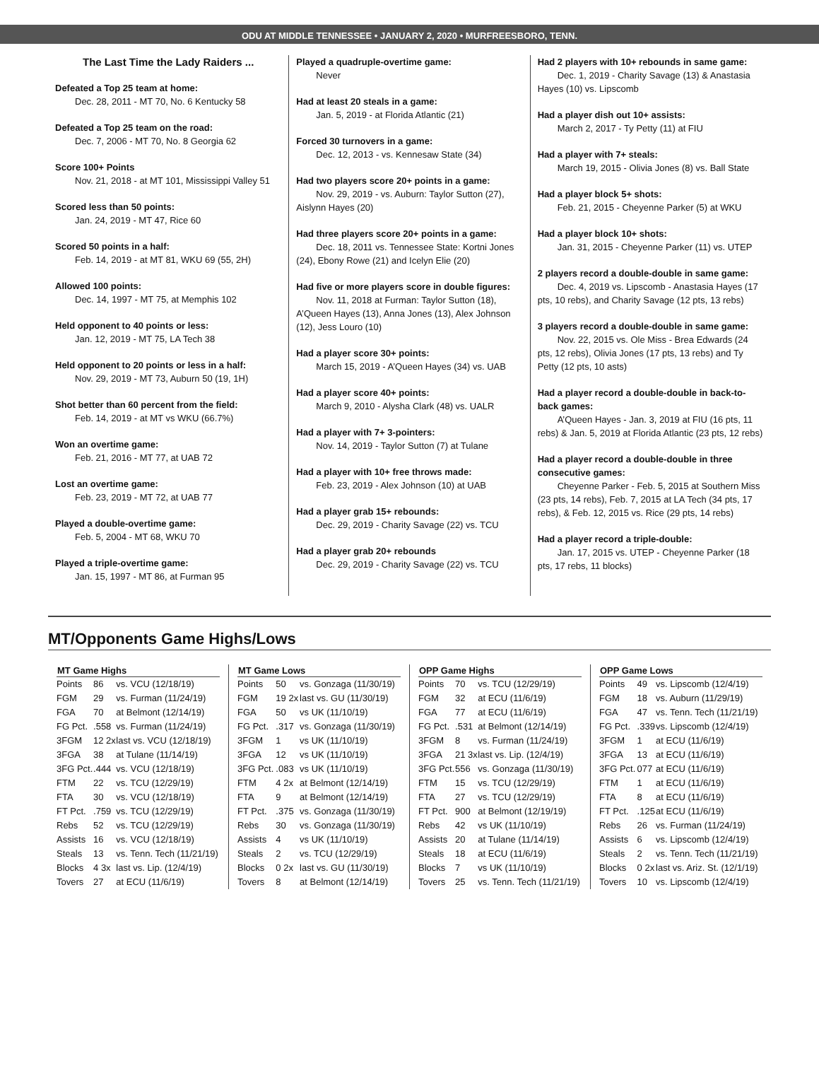ODU AT MIDDLE TENNESSEE • JANUARY 2, 2020 • MURFREESBORO, TENN.
The Last Time the Lady Raiders ...
Defeated a Top 25 team at home:
Dec. 28, 2011 - MT 70, No. 6 Kentucky 58
Defeated a Top 25 team on the road:
Dec. 7, 2006 - MT 70, No. 8 Georgia 62
Score 100+ Points
Nov. 21, 2018 - at MT 101, Mississippi Valley 51
Scored less than 50 points:
Jan. 24, 2019 - MT 47, Rice 60
Scored 50 points in a half:
Feb. 14, 2019 - at MT 81, WKU 69 (55, 2H)
Allowed 100 points:
Dec. 14, 1997 - MT 75, at Memphis 102
Held opponent to 40 points or less:
Jan. 12, 2019 - MT 75, LA Tech 38
Held opponent to 20 points or less in a half:
Nov. 29, 2019 - MT 73, Auburn 50 (19, 1H)
Shot better than 60 percent from the field:
Feb. 14, 2019 - at MT vs WKU (66.7%)
Won an overtime game:
Feb. 21, 2016 - MT 77, at UAB 72
Lost an overtime game:
Feb. 23, 2019 - MT 72, at UAB 77
Played a double-overtime game:
Feb. 5, 2004 - MT 68, WKU 70
Played a triple-overtime game:
Jan. 15, 1997 - MT 86, at Furman 95
Played a quadruple-overtime game:
Never
Had at least 20 steals in a game:
Jan. 5, 2019 - at Florida Atlantic (21)
Forced 30 turnovers in a game:
Dec. 12, 2013 - vs. Kennesaw State (34)
Had two players score 20+ points in a game:
Nov. 29, 2019 - vs. Auburn: Taylor Sutton (27), Aislynn Hayes (20)
Had three players score 20+ points in a game:
Dec. 18, 2011 vs. Tennessee State: Kortni Jones (24), Ebony Rowe (21) and Icelyn Elie (20)
Had five or more players score in double figures:
Nov. 11, 2018 at Furman: Taylor Sutton (18), A’Queen Hayes (13), Anna Jones (13), Alex Johnson (12), Jess Louro (10)
Had a player score 30+ points:
March 15, 2019 - A’Queen Hayes (34) vs. UAB
Had a player score 40+ points:
March 9, 2010 - Alysha Clark (48) vs. UALR
Had a player with 7+ 3-pointers:
Nov. 14, 2019 - Taylor Sutton (7) at Tulane
Had a player with 10+ free throws made:
Feb. 23, 2019 - Alex Johnson (10) at UAB
Had a player grab 15+ rebounds:
Dec. 29, 2019 - Charity Savage (22) vs. TCU
Had a player grab 20+ rebounds
Dec. 29, 2019 - Charity Savage (22) vs. TCU
Had 2 players with 10+ rebounds in same game:
Dec. 1, 2019 - Charity Savage (13) & Anastasia Hayes (10) vs. Lipscomb
Had a player dish out 10+ assists:
March 2, 2017 - Ty Petty (11) at FIU
Had a player with 7+ steals:
March 19, 2015 - Olivia Jones (8) vs. Ball State
Had a player block 5+ shots:
Feb. 21, 2015 - Cheyenne Parker (5) at WKU
Had a player block 10+ shots:
Jan. 31, 2015 - Cheyenne Parker (11) vs. UTEP
2 players record a double-double in same game:
Dec. 4, 2019 vs. Lipscomb - Anastasia Hayes (17 pts, 10 rebs), and Charity Savage (12 pts, 13 rebs)
3 players record a double-double in same game:
Nov. 22, 2015 vs. Ole Miss - Brea Edwards (24 pts, 12 rebs), Olivia Jones (17 pts, 13 rebs) and Ty Petty (12 pts, 10 asts)
Had a player record a double-double in back-to-back games:
A’Queen Hayes - Jan. 3, 2019 at FIU (16 pts, 11 rebs) & Jan. 5, 2019 at Florida Atlantic (23 pts, 12 rebs)
Had a player record a double-double in three consecutive games:
Cheyenne Parker - Feb. 5, 2015 at Southern Miss (23 pts, 14 rebs), Feb. 7, 2015 at LA Tech (34 pts, 17 rebs), & Feb. 12, 2015 vs. Rice (29 pts, 14 rebs)
Had a player record a triple-double:
Jan. 17, 2015 vs. UTEP - Cheyenne Parker (18 pts, 17 rebs, 11 blocks)
MT/Opponents Game Highs/Lows
| MT Game Highs | | |
| --- | --- | --- |
| Points | 86 | vs. VCU (12/18/19) |
| FGM | 29 | vs. Furman (11/24/19) |
| FGA | 70 | at Belmont (12/14/19) |
| FG Pct. | .558 | vs. Furman (11/24/19) |
| 3FGM | 12 2x | last vs. VCU (12/18/19) |
| 3FGA | 38 | at Tulane (11/14/19) |
| 3FG Pct. | .444 | vs. VCU (12/18/19) |
| FTM | 22 | vs. TCU (12/29/19) |
| FTA | 30 | vs. VCU (12/18/19) |
| FT Pct. | .759 | vs. TCU (12/29/19) |
| Rebs | 52 | vs. TCU (12/29/19) |
| Assists | 16 | vs. VCU (12/18/19) |
| Steals | 13 | vs. Tenn. Tech (11/21/19) |
| Blocks | 4 3x | last vs. Lip. (12/4/19) |
| Tovers | 27 | at ECU (11/6/19) |
| MT Game Lows | | |
| --- | --- | --- |
| Points | 50 | vs. Gonzaga (11/30/19) |
| FGM | 19 2x | last vs. GU (11/30/19) |
| FGA | 50 | vs UK (11/10/19) |
| FG Pct. | .317 | vs. Gonzaga (11/30/19) |
| 3FGM | 1 | vs UK (11/10/19) |
| 3FGA | 12 | vs UK (11/10/19) |
| 3FG Pct. | .083 | vs UK (11/10/19) |
| FTM | 4 2x | at Belmont (12/14/19) |
| FTA | 9 | at Belmont (12/14/19) |
| FT Pct. | .375 | vs. Gonzaga (11/30/19) |
| Rebs | 30 | vs. Gonzaga (11/30/19) |
| Assists | 4 | vs UK (11/10/19) |
| Steals | 2 | vs. TCU (12/29/19) |
| Blocks | 0 2x | last vs. GU (11/30/19) |
| Tovers | 8 | at Belmont (12/14/19) |
| OPP Game Highs | | |
| --- | --- | --- |
| Points | 70 | vs. TCU (12/29/19) |
| FGM | 32 | at ECU (11/6/19) |
| FGA | 77 | at ECU (11/6/19) |
| FG Pct. | .531 | at Belmont (12/14/19) |
| 3FGM | 8 | vs. Furman (11/24/19) |
| 3FGA | 21 3x | last vs. Lip. (12/4/19) |
| 3FG Pct. | 556 | vs. Gonzaga (11/30/19) |
| FTM | 15 | vs. TCU (12/29/19) |
| FTA | 27 | vs. TCU (12/29/19) |
| FT Pct. | 900 | at Belmont (12/19/19) |
| Rebs | 42 | vs UK (11/10/19) |
| Assists | 20 | at Tulane (11/14/19) |
| Steals | 18 | at ECU (11/6/19) |
| Blocks | 7 | vs UK (11/10/19) |
| Tovers | 25 | vs. Tenn. Tech (11/21/19) |
| OPP Game Lows | | |
| --- | --- | --- |
| Points | 49 | vs. Lipscomb (12/4/19) |
| FGM | 18 | vs. Auburn (11/29/19) |
| FGA | 47 | vs. Tenn. Tech (11/21/19) |
| FG Pct. | .339 | vs. Lipscomb (12/4/19) |
| 3FGM | 1 | at ECU (11/6/19) |
| 3FGA | 13 | at ECU (11/6/19) |
| 3FG Pct. | 077 | at ECU (11/6/19) |
| FTM | 1 | at ECU (11/6/19) |
| FTA | 8 | at ECU (11/6/19) |
| FT Pct. | .125 | at ECU (11/6/19) |
| Rebs | 26 | vs. Furman (11/24/19) |
| Assists | 6 | vs. Lipscomb (12/4/19) |
| Steals | 2 | vs. Tenn. Tech (11/21/19) |
| Blocks | 0 2x | last vs. Ariz. St. (12/1/19) |
| Tovers | 10 | vs. Lipscomb (12/4/19) |